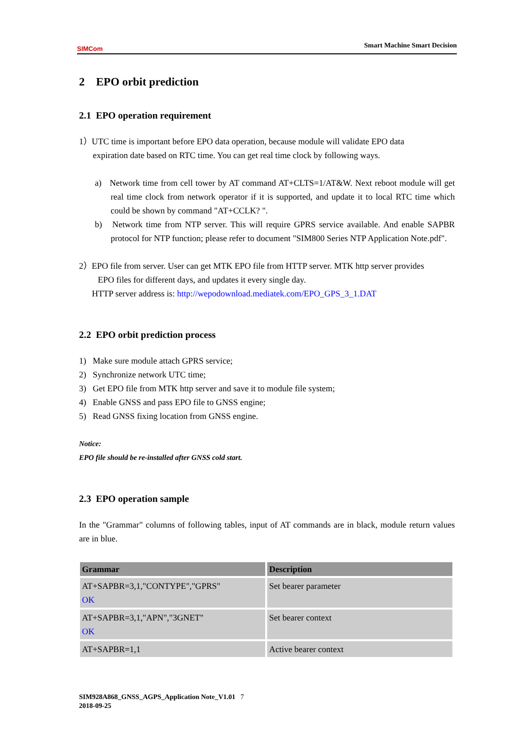SIMCom
Smart Machine Smart Decision
2 EPO orbit prediction
2.1 EPO operation requirement
1）UTC time is important before EPO data operation, because module will validate EPO data
expiration date based on RTC time. You can get real time clock by following ways.
a) Network time from cell tower by AT command AT+CLTS=1/AT&W. Next reboot module will get real time clock from network operator if it is supported, and update it to local RTC time which could be shown by command "AT+CCLK? ".
b) Network time from NTP server. This will require GPRS service available. And enable SAPBR protocol for NTP function; please refer to document "SIM800 Series NTP Application Note.pdf".
2）EPO file from server. User can get MTK EPO file from HTTP server. MTK http server provides
EPO files for different days, and updates it every single day.
HTTP server address is: http://wepodownload.mediatek.com/EPO_GPS_3_1.DAT
2.2 EPO orbit prediction process
1) Make sure module attach GPRS service;
2) Synchronize network UTC time;
3) Get EPO file from MTK http server and save it to module file system;
4) Enable GNSS and pass EPO file to GNSS engine;
5) Read GNSS fixing location from GNSS engine.
Notice:
EPO file should be re-installed after GNSS cold start.
2.3 EPO operation sample
In the "Grammar" columns of following tables, input of AT commands are in black, module return values are in blue.
| Grammar | Description |
| --- | --- |
| AT+SAPBR=3,1,"CONTYPE","GPRS" OK | Set bearer parameter |
| AT+SAPBR=3,1,"APN","3GNET" OK | Set bearer context |
| AT+SAPBR=1,1 | Active bearer context |
SIM928A868_GNSS_AGPS_Application Note_V1.01 7
2018-09-25